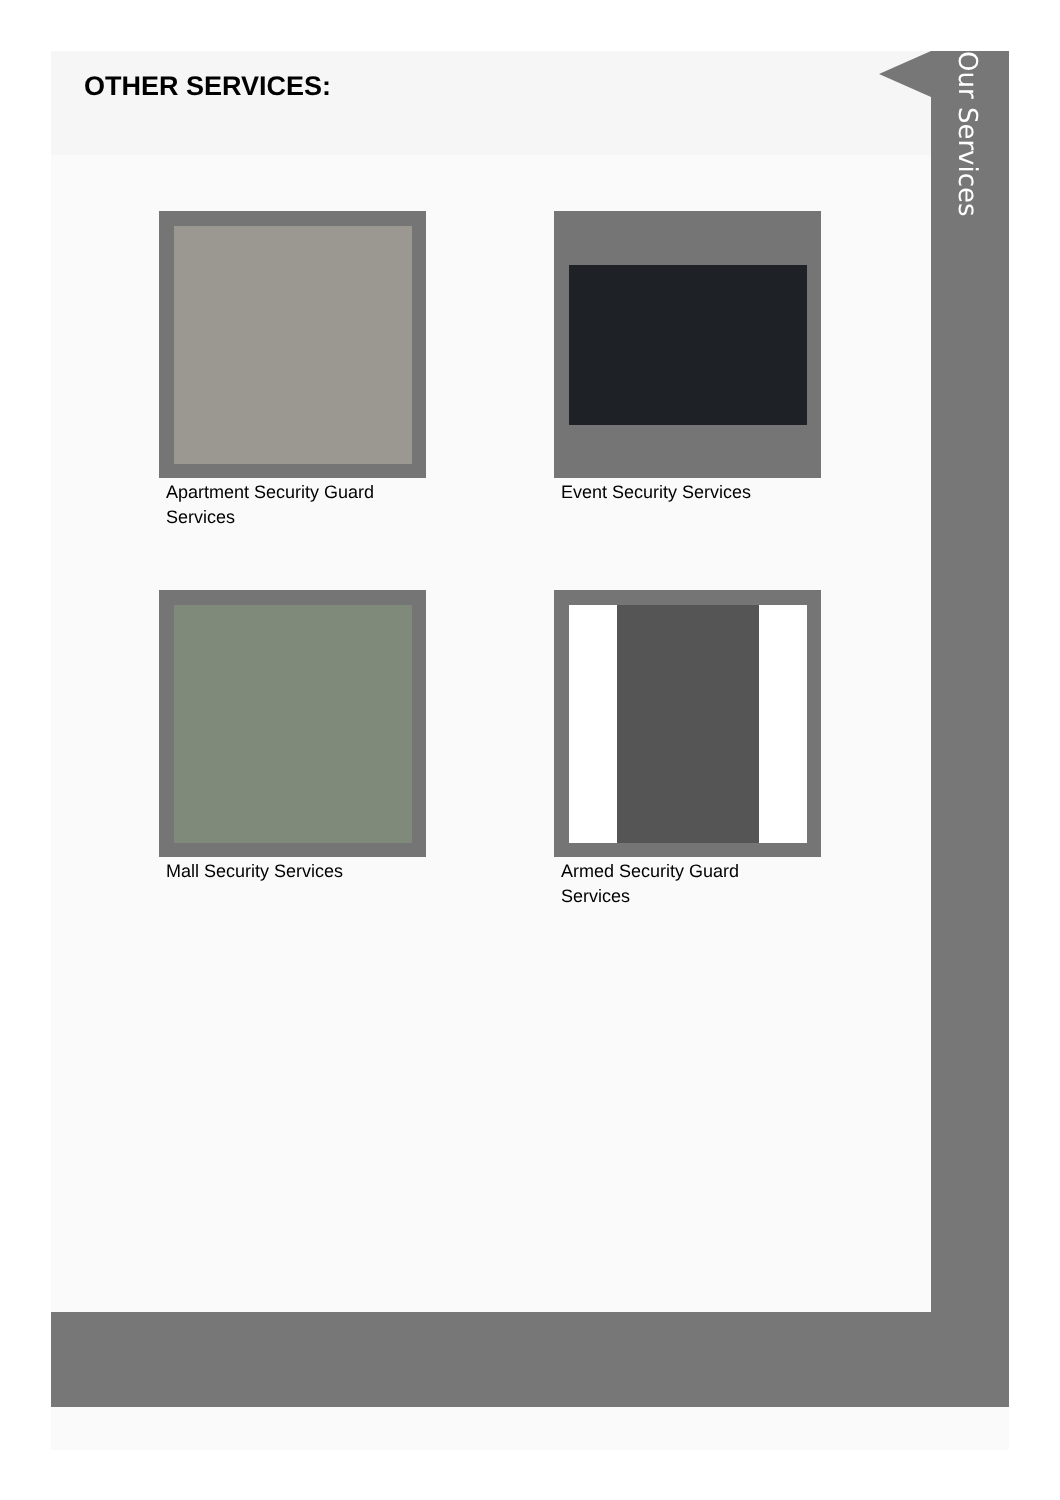OTHER SERVICES:
Apartment Security Guard Services
Event Security Services
Mall Security Services
Armed Security Guard Services
Our Services